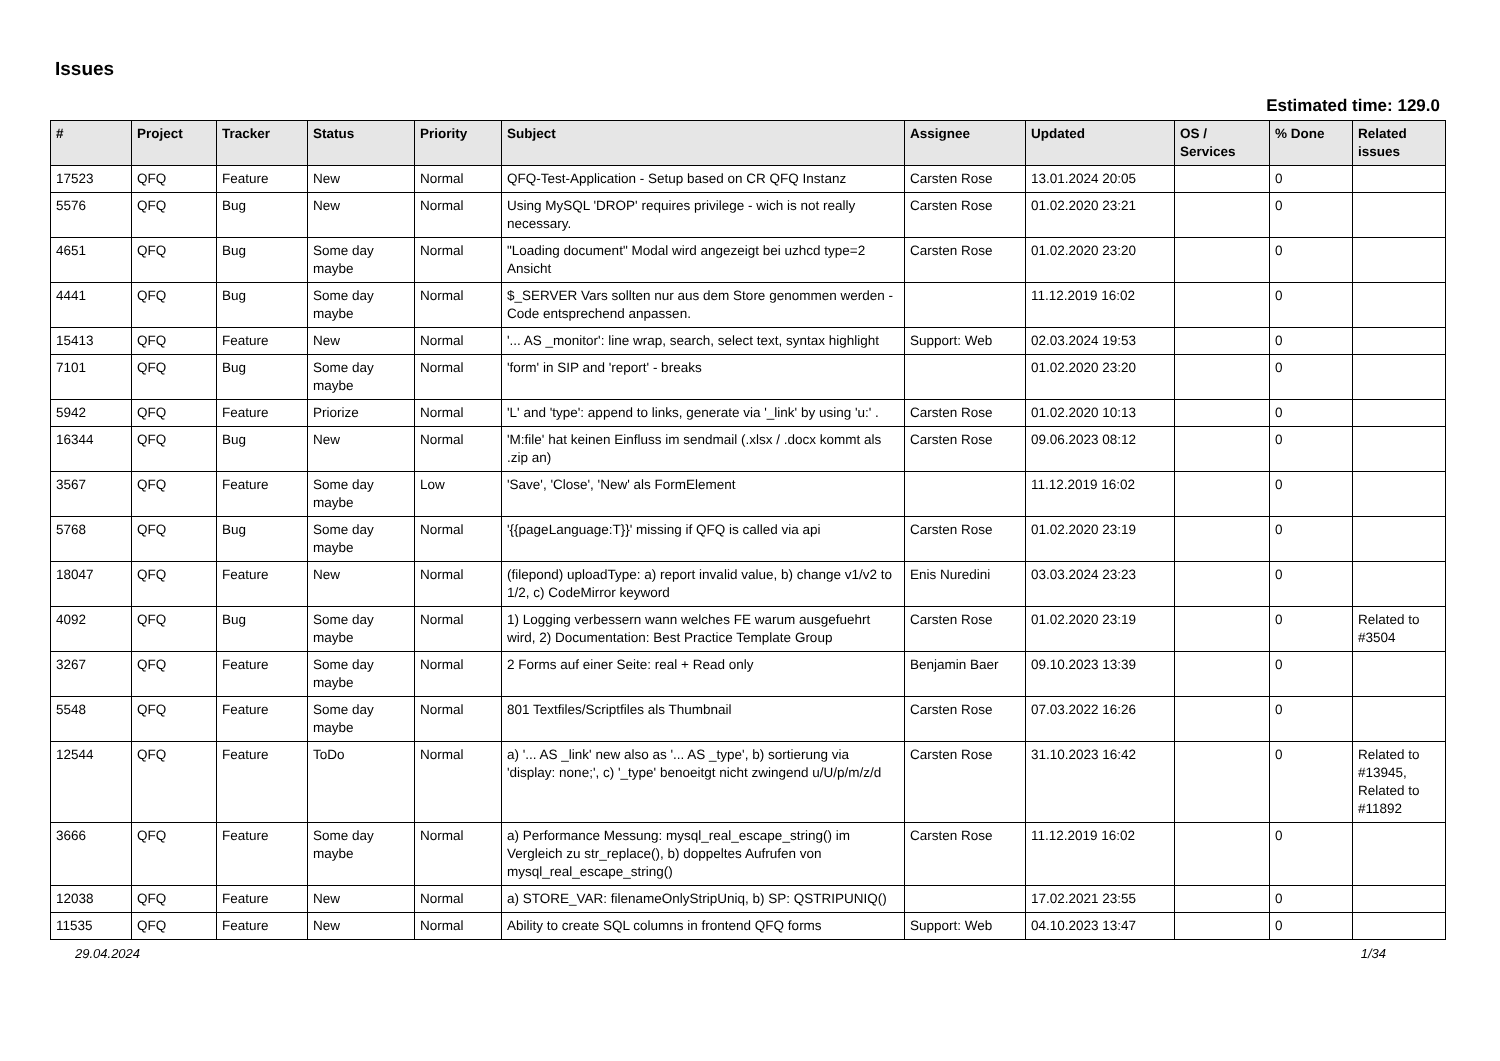Issues
Estimated time: 129.0
| # | Project | Tracker | Status | Priority | Subject | Assignee | Updated | OS / Services | % Done | Related issues |
| --- | --- | --- | --- | --- | --- | --- | --- | --- | --- | --- |
| 17523 | QFQ | Feature | New | Normal | QFQ-Test-Application - Setup based on CR QFQ Instanz | Carsten Rose | 13.01.2024 20:05 | | 0 | |
| 5576 | QFQ | Bug | New | Normal | Using MySQL 'DROP' requires privilege - wich is not really necessary. | Carsten Rose | 01.02.2020 23:21 | | 0 | |
| 4651 | QFQ | Bug | Some day maybe | Normal | "Loading document" Modal wird angezeigt bei uzhcd type=2 Ansicht | Carsten Rose | 01.02.2020 23:20 | | 0 | |
| 4441 | QFQ | Bug | Some day maybe | Normal | $_SERVER Vars sollten nur aus dem Store genommen werden - Code entsprechend anpassen. | | 11.12.2019 16:02 | | 0 | |
| 15413 | QFQ | Feature | New | Normal | '... AS _monitor': line wrap, search, select text, syntax highlight | Support: Web | 02.03.2024 19:53 | | 0 | |
| 7101 | QFQ | Bug | Some day maybe | Normal | 'form' in SIP and 'report' - breaks | | 01.02.2020 23:20 | | 0 | |
| 5942 | QFQ | Feature | Priorize | Normal | 'L' and 'type': append to links, generate via '_link' by using 'u:' . | Carsten Rose | 01.02.2020 10:13 | | 0 | |
| 16344 | QFQ | Bug | New | Normal | 'M:file' hat keinen Einfluss im sendmail (.xlsx / .docx kommt als .zip an) | Carsten Rose | 09.06.2023 08:12 | | 0 | |
| 3567 | QFQ | Feature | Some day maybe | Low | 'Save', 'Close', 'New' als FormElement | | 11.12.2019 16:02 | | 0 | |
| 5768 | QFQ | Bug | Some day maybe | Normal | '{{pageLanguage:T}}' missing if QFQ is called via api | Carsten Rose | 01.02.2020 23:19 | | 0 | |
| 18047 | QFQ | Feature | New | Normal | (filepond) uploadType: a) report invalid value, b) change v1/v2 to 1/2, c) CodeMirror keyword | Enis Nuredini | 03.03.2024 23:23 | | 0 | |
| 4092 | QFQ | Bug | Some day maybe | Normal | 1) Logging verbessern wann welches FE warum ausgefuehrt wird, 2) Documentation: Best Practice Template Group | Carsten Rose | 01.02.2020 23:19 | | 0 | Related to #3504 |
| 3267 | QFQ | Feature | Some day maybe | Normal | 2 Forms auf einer Seite: real + Read only | Benjamin Baer | 09.10.2023 13:39 | | 0 | |
| 5548 | QFQ | Feature | Some day maybe | Normal | 801 Textfiles/Scriptfiles als Thumbnail | Carsten Rose | 07.03.2022 16:26 | | 0 | |
| 12544 | QFQ | Feature | ToDo | Normal | a) '... AS _link' new also as '... AS _type', b) sortierung via 'display: none;', c) '_type' benoeitgt nicht zwingend u/U/p/m/z/d | Carsten Rose | 31.10.2023 16:42 | | 0 | Related to #13945, Related to #11892 |
| 3666 | QFQ | Feature | Some day maybe | Normal | a) Performance Messung: mysql_real_escape_string() im Vergleich zu str_replace(), b) doppeltes Aufrufen von mysql_real_escape_string() | Carsten Rose | 11.12.2019 16:02 | | 0 | |
| 12038 | QFQ | Feature | New | Normal | a) STORE_VAR: filenameOnlyStripUniq, b) SP: QSTRIPUNIQ() | | 17.02.2021 23:55 | | 0 | |
| 11535 | QFQ | Feature | New | Normal | Ability to create SQL columns in frontend QFQ forms | Support: Web | 04.10.2023 13:47 | | 0 | |
29.04.2024 1/34